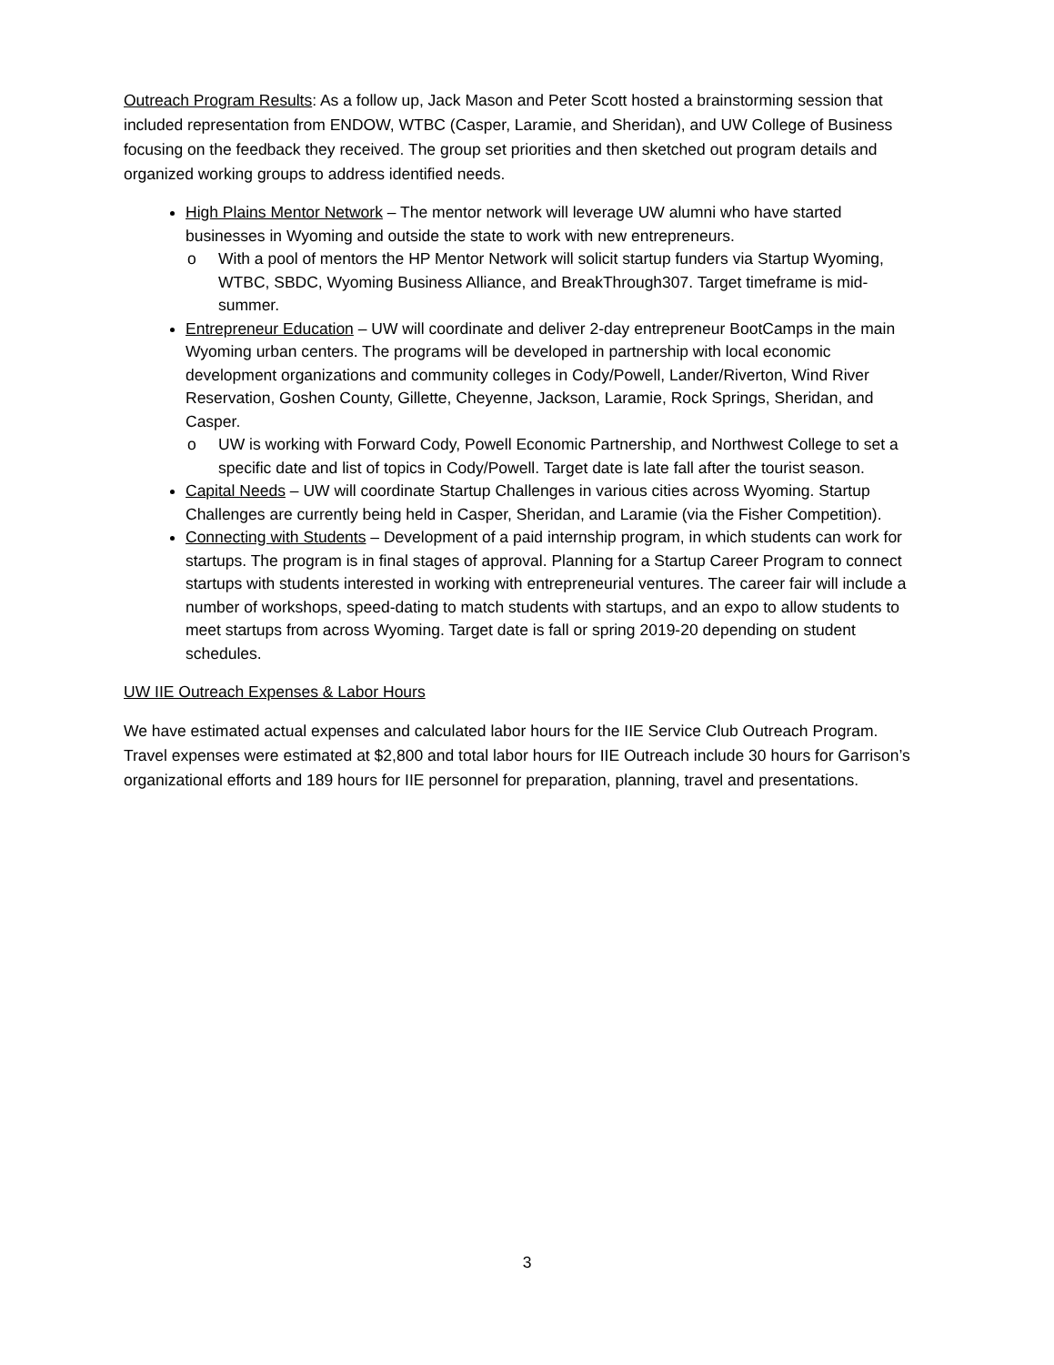Outreach Program Results: As a follow up, Jack Mason and Peter Scott hosted a brainstorming session that included representation from ENDOW, WTBC (Casper, Laramie, and Sheridan), and UW College of Business focusing on the feedback they received. The group set priorities and then sketched out program details and organized working groups to address identified needs.
High Plains Mentor Network – The mentor network will leverage UW alumni who have started businesses in Wyoming and outside the state to work with new entrepreneurs.
o With a pool of mentors the HP Mentor Network will solicit startup funders via Startup Wyoming, WTBC, SBDC, Wyoming Business Alliance, and BreakThrough307. Target timeframe is mid-summer.
Entrepreneur Education – UW will coordinate and deliver 2-day entrepreneur BootCamps in the main Wyoming urban centers. The programs will be developed in partnership with local economic development organizations and community colleges in Cody/Powell, Lander/Riverton, Wind River Reservation, Goshen County, Gillette, Cheyenne, Jackson, Laramie, Rock Springs, Sheridan, and Casper.
o UW is working with Forward Cody, Powell Economic Partnership, and Northwest College to set a specific date and list of topics in Cody/Powell. Target date is late fall after the tourist season.
Capital Needs – UW will coordinate Startup Challenges in various cities across Wyoming. Startup Challenges are currently being held in Casper, Sheridan, and Laramie (via the Fisher Competition).
Connecting with Students – Development of a paid internship program, in which students can work for startups. The program is in final stages of approval. Planning for a Startup Career Program to connect startups with students interested in working with entrepreneurial ventures. The career fair will include a number of workshops, speed-dating to match students with startups, and an expo to allow students to meet startups from across Wyoming. Target date is fall or spring 2019-20 depending on student schedules.
UW IIE Outreach Expenses & Labor Hours
We have estimated actual expenses and calculated labor hours for the IIE Service Club Outreach Program. Travel expenses were estimated at $2,800 and total labor hours for IIE Outreach include 30 hours for Garrison’s organizational efforts and 189 hours for IIE personnel for preparation, planning, travel and presentations.
3